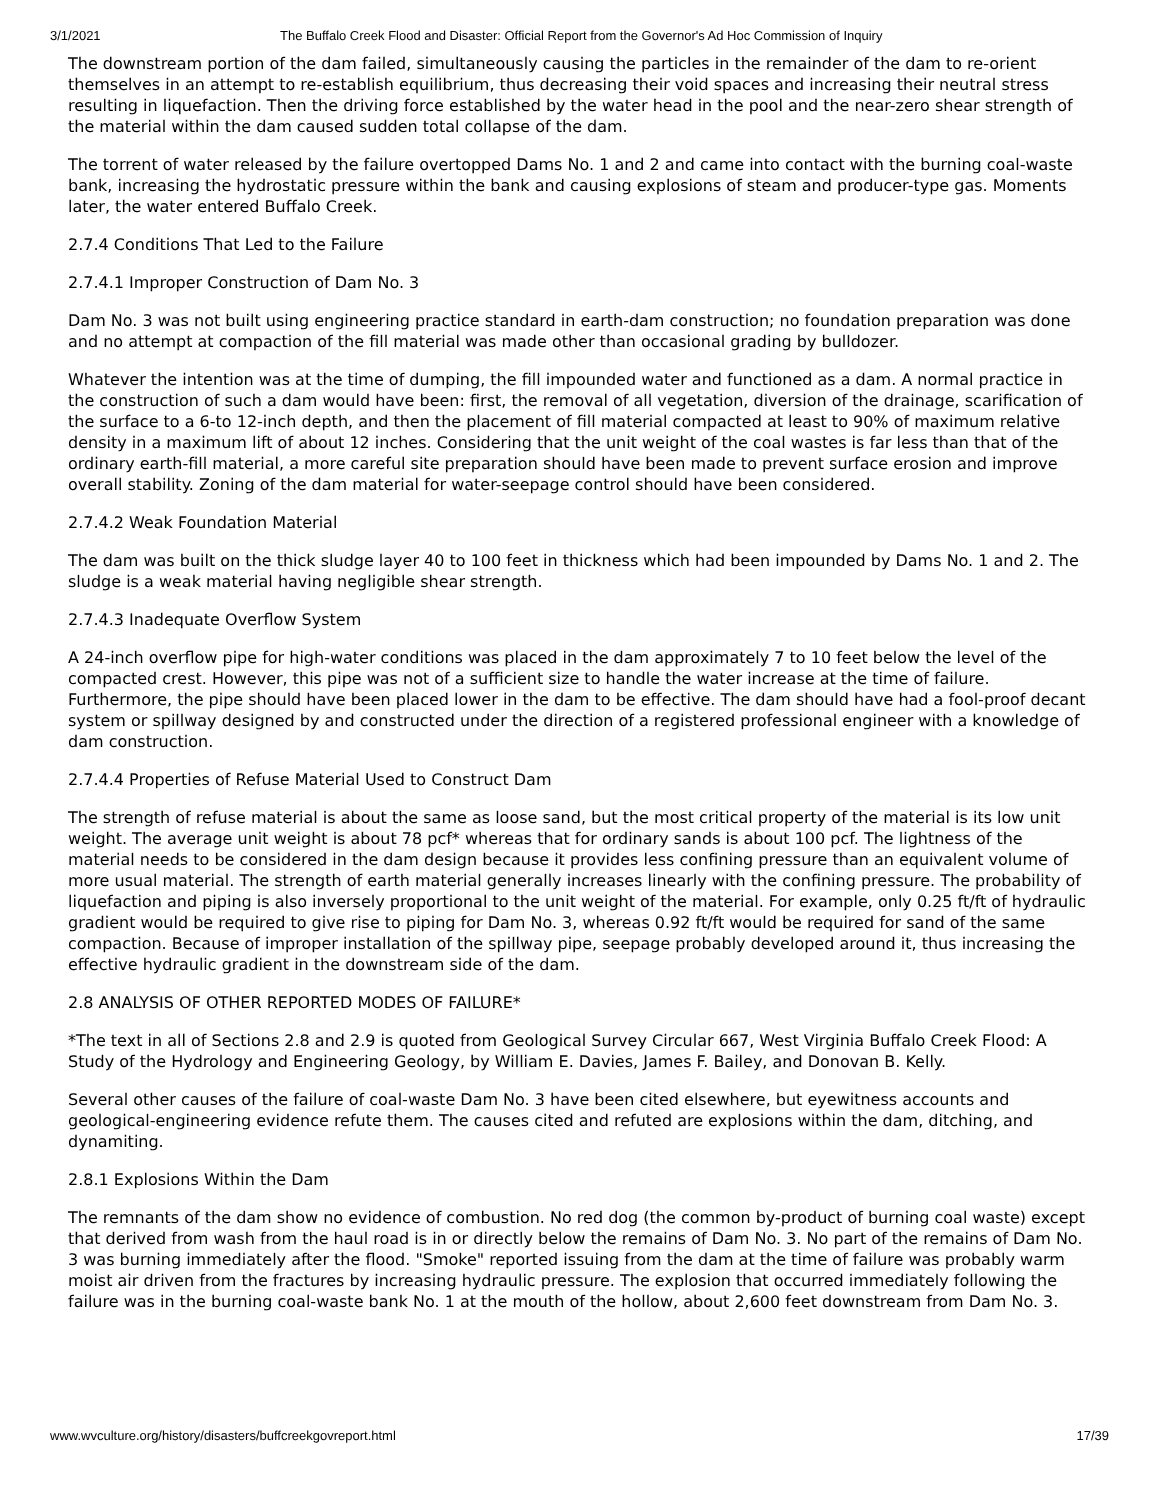3/1/2021 The Buffalo Creek Flood and Disaster: Official Report from the Governor's Ad Hoc Commission of Inquiry
The downstream portion of the dam failed, simultaneously causing the particles in the remainder of the dam to re-orient themselves in an attempt to re-establish equilibrium, thus decreasing their void spaces and increasing their neutral stress resulting in liquefaction. Then the driving force established by the water head in the pool and the near-zero shear strength of the material within the dam caused sudden total collapse of the dam.
The torrent of water released by the failure overtopped Dams No. 1 and 2 and came into contact with the burning coal-waste bank, increasing the hydrostatic pressure within the bank and causing explosions of steam and producer-type gas. Moments later, the water entered Buffalo Creek.
2.7.4 Conditions That Led to the Failure
2.7.4.1 Improper Construction of Dam No. 3
Dam No. 3 was not built using engineering practice standard in earth-dam construction; no foundation preparation was done and no attempt at compaction of the fill material was made other than occasional grading by bulldozer.
Whatever the intention was at the time of dumping, the fill impounded water and functioned as a dam. A normal practice in the construction of such a dam would have been: first, the removal of all vegetation, diversion of the drainage, scarification of the surface to a 6-to 12-inch depth, and then the placement of fill material compacted at least to 90% of maximum relative density in a maximum lift of about 12 inches. Considering that the unit weight of the coal wastes is far less than that of the ordinary earth-fill material, a more careful site preparation should have been made to prevent surface erosion and improve overall stability. Zoning of the dam material for water-seepage control should have been considered.
2.7.4.2 Weak Foundation Material
The dam was built on the thick sludge layer 40 to 100 feet in thickness which had been impounded by Dams No. 1 and 2. The sludge is a weak material having negligible shear strength.
2.7.4.3 Inadequate Overflow System
A 24-inch overflow pipe for high-water conditions was placed in the dam approximately 7 to 10 feet below the level of the compacted crest. However, this pipe was not of a sufficient size to handle the water increase at the time of failure. Furthermore, the pipe should have been placed lower in the dam to be effective. The dam should have had a fool-proof decant system or spillway designed by and constructed under the direction of a registered professional engineer with a knowledge of dam construction.
2.7.4.4 Properties of Refuse Material Used to Construct Dam
The strength of refuse material is about the same as loose sand, but the most critical property of the material is its low unit weight. The average unit weight is about 78 pcf* whereas that for ordinary sands is about 100 pcf. The lightness of the material needs to be considered in the dam design because it provides less confining pressure than an equivalent volume of more usual material. The strength of earth material generally increases linearly with the confining pressure. The probability of liquefaction and piping is also inversely proportional to the unit weight of the material. For example, only 0.25 ft/ft of hydraulic gradient would be required to give rise to piping for Dam No. 3, whereas 0.92 ft/ft would be required for sand of the same compaction. Because of improper installation of the spillway pipe, seepage probably developed around it, thus increasing the effective hydraulic gradient in the downstream side of the dam.
2.8 ANALYSIS OF OTHER REPORTED MODES OF FAILURE*
*The text in all of Sections 2.8 and 2.9 is quoted from Geological Survey Circular 667, West Virginia Buffalo Creek Flood: A Study of the Hydrology and Engineering Geology, by William E. Davies, James F. Bailey, and Donovan B. Kelly.
Several other causes of the failure of coal-waste Dam No. 3 have been cited elsewhere, but eyewitness accounts and geological-engineering evidence refute them. The causes cited and refuted are explosions within the dam, ditching, and dynamiting.
2.8.1 Explosions Within the Dam
The remnants of the dam show no evidence of combustion. No red dog (the common by-product of burning coal waste) except that derived from wash from the haul road is in or directly below the remains of Dam No. 3. No part of the remains of Dam No. 3 was burning immediately after the flood. "Smoke" reported issuing from the dam at the time of failure was probably warm moist air driven from the fractures by increasing hydraulic pressure. The explosion that occurred immediately following the failure was in the burning coal-waste bank No. 1 at the mouth of the hollow, about 2,600 feet downstream from Dam No. 3.
www.wvculture.org/history/disasters/buffcreekgovreport.html 17/39